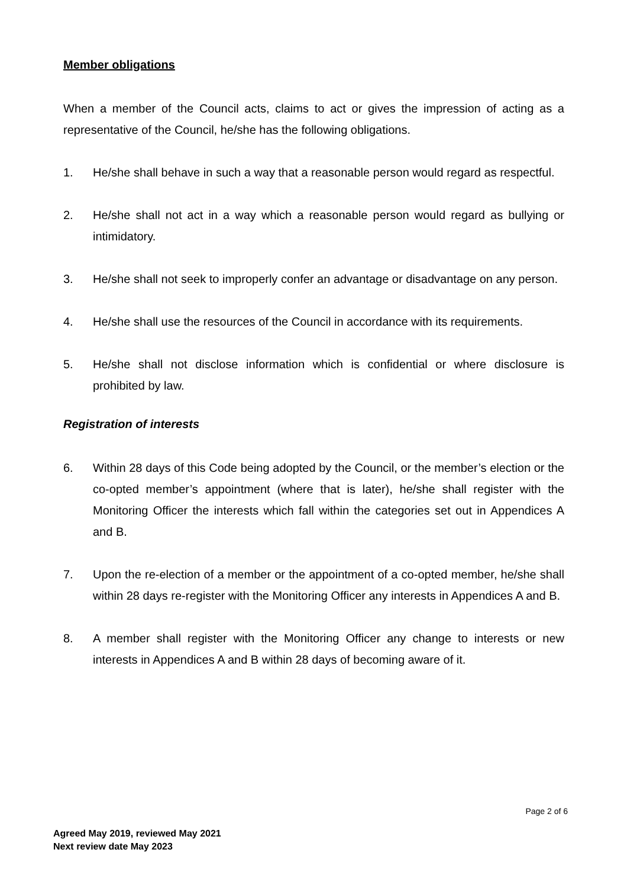Member obligations
When a member of the Council acts, claims to act or gives the impression of acting as a representative of the Council, he/she has the following obligations.
1. He/she shall behave in such a way that a reasonable person would regard as respectful.
2. He/she shall not act in a way which a reasonable person would regard as bullying or intimidatory.
3. He/she shall not seek to improperly confer an advantage or disadvantage on any person.
4. He/she shall use the resources of the Council in accordance with its requirements.
5. He/she shall not disclose information which is confidential or where disclosure is prohibited by law.
Registration of interests
6. Within 28 days of this Code being adopted by the Council, or the member’s election or the co-opted member’s appointment (where that is later), he/she shall register with the Monitoring Officer the interests which fall within the categories set out in Appendices A and B.
7. Upon the re-election of a member or the appointment of a co-opted member, he/she shall within 28 days re-register with the Monitoring Officer any interests in Appendices A and B.
8. A member shall register with the Monitoring Officer any change to interests or new interests in Appendices A and B within 28 days of becoming aware of it.
Page 2 of 6
Agreed May 2019, reviewed May 2021
Next review date May 2023